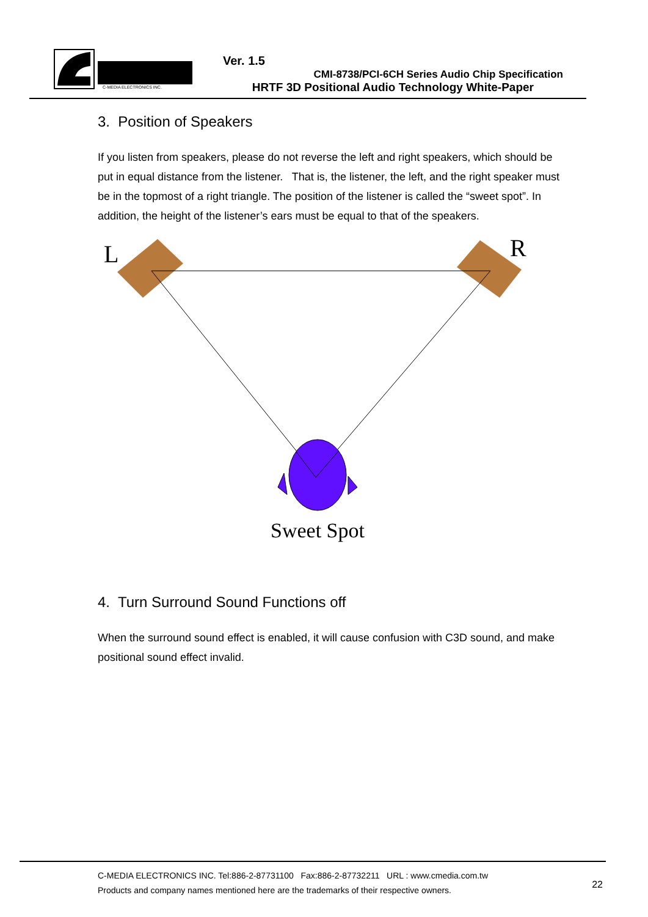C-MEDIA ELECTRONICS INC.
Ver. 1.5
CMI-8738/PCI-6CH Series Audio Chip Specification
HRTF 3D Positional Audio Technology White-Paper
3. Position of Speakers
If you listen from speakers, please do not reverse the left and right speakers, which should be put in equal distance from the listener. That is, the listener, the left, and the right speaker must be in the topmost of a right triangle. The position of the listener is called the “sweet spot”. In addition, the height of the listener’s ears must be equal to that of the speakers.
L
R
Sweet Spot
4. Turn Surround Sound Functions off
When the surround sound effect is enabled, it will cause confusion with C3D sound, and make positional sound effect invalid.
C-MEDIA ELECTRONICS INC. Tel:886-2-87731100 Fax:886-2-87732211 URL : www.cmedia.com.tw
Products and company names mentioned here are the trademarks of their respective owners.
22